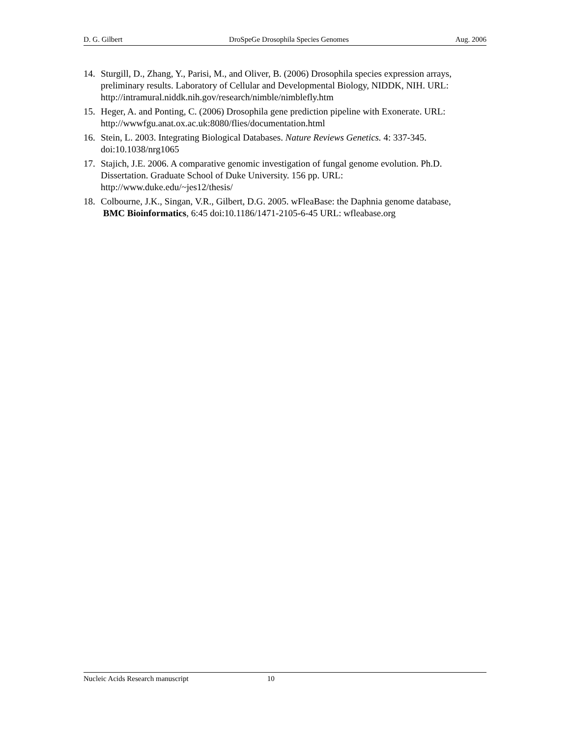D. G. Gilbert DroSpeGe Drosophila Species Genomes Aug. 2006
14. Sturgill, D., Zhang, Y., Parisi, M., and Oliver, B. (2006) Drosophila species expression arrays, preliminary results. Laboratory of Cellular and Developmental Biology, NIDDK, NIH. URL: http://intramural.niddk.nih.gov/research/nimble/nimblefly.htm
15. Heger, A. and Ponting, C. (2006) Drosophila gene prediction pipeline with Exonerate. URL: http://wwwfgu.anat.ox.ac.uk:8080/flies/documentation.html
16. Stein, L. 2003. Integrating Biological Databases. Nature Reviews Genetics. 4: 337-345. doi:10.1038/nrg1065
17. Stajich, J.E. 2006. A comparative genomic investigation of fungal genome evolution. Ph.D. Dissertation. Graduate School of Duke University. 156 pp. URL: http://www.duke.edu/~jes12/thesis/
18. Colbourne, J.K., Singan, V.R., Gilbert, D.G. 2005. wFleaBase: the Daphnia genome database, BMC Bioinformatics, 6:45 doi:10.1186/1471-2105-6-45 URL: wfleabase.org
Nucleic Acids Research manuscript 10